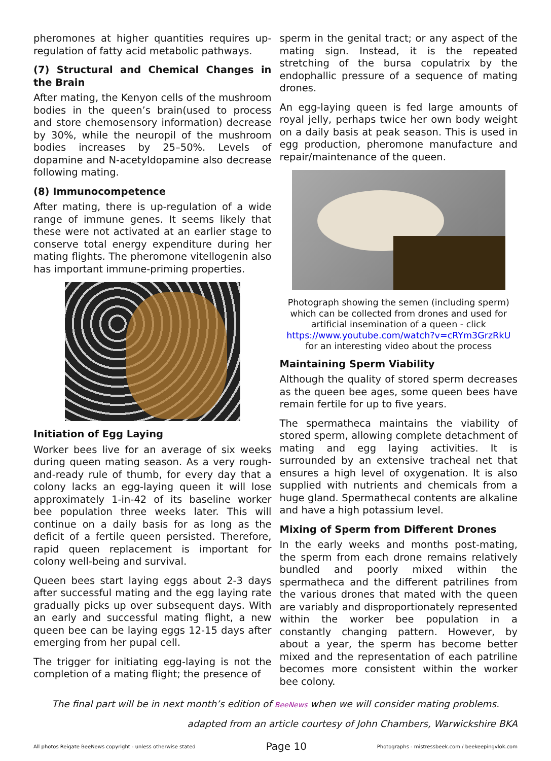pheromones at higher quantities requires up-regulation of fatty acid metabolic pathways.
(7) Structural and Chemical Changes in the Brain
After mating, the Kenyon cells of the mushroom bodies in the queen’s brain(used to process and store chemosensory information) decrease by 30%, while the neuropil of the mushroom bodies increases by 25–50%. Levels of dopamine and N-acetyldopamine also decrease following mating.
(8) Immunocompetence
After mating, there is up-regulation of a wide range of immune genes. It seems likely that these were not activated at an earlier stage to conserve total energy expenditure during her mating flights. The pheromone vitellogenin also has important immune-priming properties.
Initiation of Egg Laying
Worker bees live for an average of six weeks during queen mating season. As a very rough-and-ready rule of thumb, for every day that a colony lacks an egg-laying queen it will lose approximately 1-in-42 of its baseline worker bee population three weeks later. This will continue on a daily basis for as long as the deficit of a fertile queen persisted. Therefore, rapid queen replacement is important for colony well-being and survival.
Queen bees start laying eggs about 2-3 days after successful mating and the egg laying rate gradually picks up over subsequent days. With an early and successful mating flight, a new queen bee can be laying eggs 12-15 days after emerging from her pupal cell.
The trigger for initiating egg-laying is not the completion of a mating flight; the presence of
sperm in the genital tract; or any aspect of the mating sign. Instead, it is the repeated stretching of the bursa copulatrix by the endophallic pressure of a sequence of mating drones.
An egg-laying queen is fed large amounts of royal jelly, perhaps twice her own body weight on a daily basis at peak season. This is used in egg production, pheromone manufacture and repair/maintenance of the queen.
Photograph showing the semen (including sperm) which can be collected from drones and used for artificial insemination of a queen - click https://www.youtube.com/watch?v=cRYm3GrzRkU for an interesting video about the process
Maintaining Sperm Viability
Although the quality of stored sperm decreases as the queen bee ages, some queen bees have remain fertile for up to five years.
The spermatheca maintains the viability of stored sperm, allowing complete detachment of mating and egg laying activities. It is surrounded by an extensive tracheal net that ensures a high level of oxygenation. It is also supplied with nutrients and chemicals from a huge gland. Spermathecal contents are alkaline and have a high potassium level.
Mixing of Sperm from Different Drones
In the early weeks and months post-mating, the sperm from each drone remains relatively bundled and poorly mixed within the spermatheca and the different patrilines from the various drones that mated with the queen are variably and disproportionately represented within the worker bee population in a constantly changing pattern. However, by about a year, the sperm has become better mixed and the representation of each patriline becomes more consistent within the worker bee colony.
The final part will be in next month’s edition of BeeNews when we will consider mating problems.
adapted from an article courtesy of John Chambers, Warwickshire BKA
All photos Reigate BeeNews copyright - unless otherwise stated Page 10 Photographs - mistressbeek.com / beekeepingvlok.com